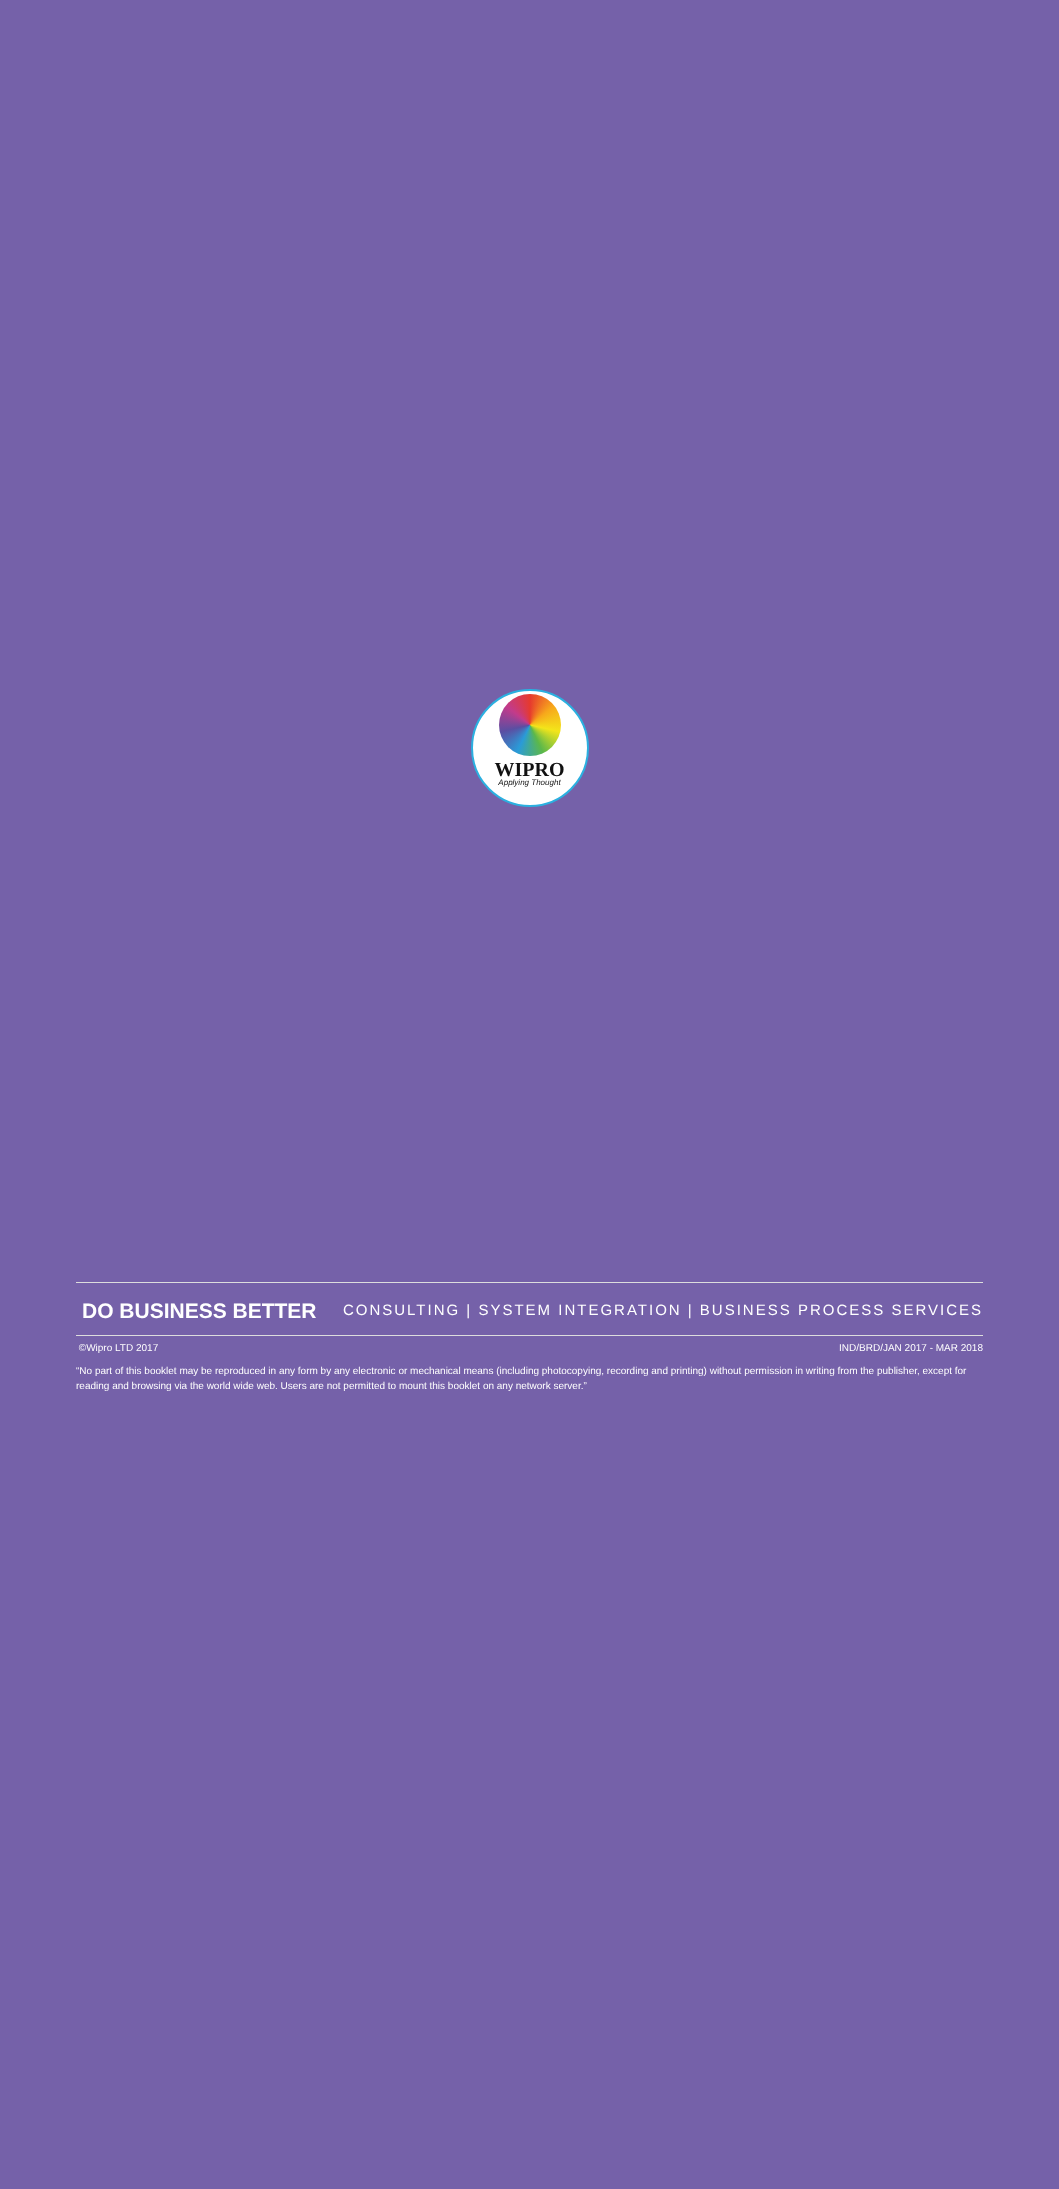WIPRO
Applying Thought
DO BUSINESS BETTER
CONSULTING | SYSTEM INTEGRATION | BUSINESS PROCESS SERVICES
©Wipro LTD 2017 IND/BRD/JAN 2017 - MAR 2018
“No part of this booklet may be reproduced in any form by any electronic or mechanical means (including photocopying, recording and printing) without permission in writing from the publisher, except for reading and browsing via the world wide web. Users are not permitted to mount this booklet on any network server.”